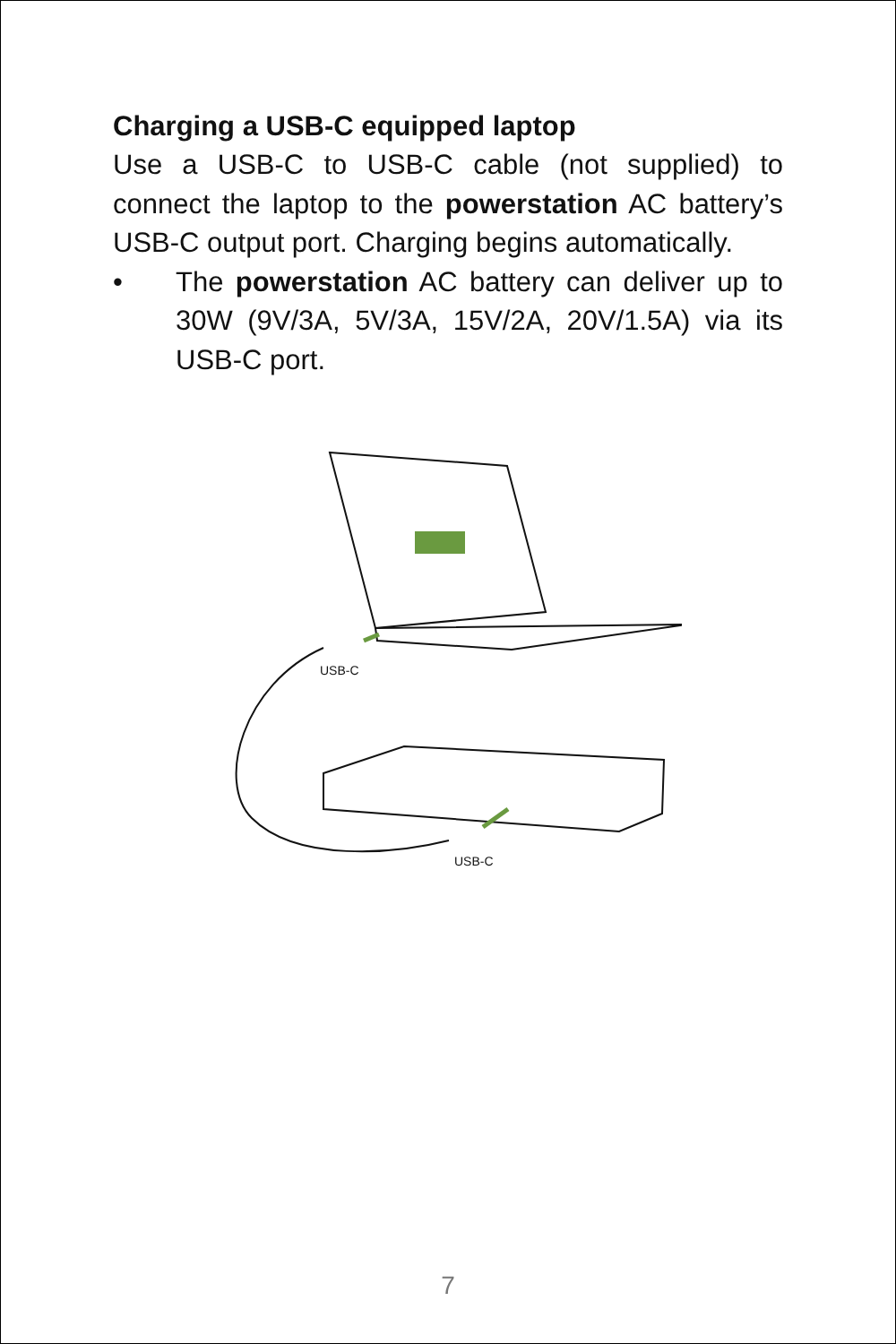Charging a USB-C equipped laptop
Use a USB-C to USB-C cable (not supplied) to connect the laptop to the powerstation AC battery’s USB-C output port. Charging begins automatically.
• The powerstation AC battery can deliver up to 30W (9V/3A, 5V/3A, 15V/2A, 20V/1.5A) via its USB-C port.
USB-C
USB-C
7